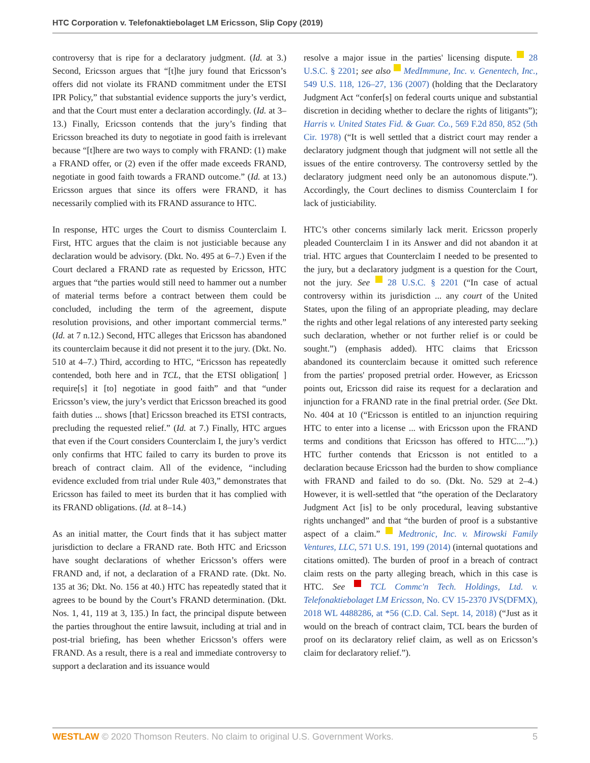HTC Corporation v. Telefonaktiebolaget LM Ericsson, Slip Copy (2019)
controversy that is ripe for a declaratory judgment. (Id. at 3.) Second, Ericsson argues that “[t]he jury found that Ericsson’s offers did not violate its FRAND commitment under the ETSI IPR Policy,” that substantial evidence supports the jury’s verdict, and that the Court must enter a declaration accordingly. (Id. at 3–13.) Finally, Ericsson contends that the jury’s finding that Ericsson breached its duty to negotiate in good faith is irrelevant because “[t]here are two ways to comply with FRAND: (1) make a FRAND offer, or (2) even if the offer made exceeds FRAND, negotiate in good faith towards a FRAND outcome.” (Id. at 13.) Ericsson argues that since its offers were FRAND, it has necessarily complied with its FRAND assurance to HTC.
In response, HTC urges the Court to dismiss Counterclaim I. First, HTC argues that the claim is not justiciable because any declaration would be advisory. (Dkt. No. 495 at 6–7.) Even if the Court declared a FRAND rate as requested by Ericsson, HTC argues that “the parties would still need to hammer out a number of material terms before a contract between them could be concluded, including the term of the agreement, dispute resolution provisions, and other important commercial terms.” (Id. at 7 n.12.) Second, HTC alleges that Ericsson has abandoned its counterclaim because it did not present it to the jury. (Dkt. No. 510 at 4–7.) Third, according to HTC, “Ericsson has repeatedly contended, both here and in TCL, that the ETSI obligation[ ] require[s] it [to] negotiate in good faith” and that “under Ericsson’s view, the jury’s verdict that Ericsson breached its good faith duties ... shows [that] Ericsson breached its ETSI contracts, precluding the requested relief.” (Id. at 7.) Finally, HTC argues that even if the Court considers Counterclaim I, the jury’s verdict only confirms that HTC failed to carry its burden to prove its breach of contract claim. All of the evidence, “including evidence excluded from trial under Rule 403,” demonstrates that Ericsson has failed to meet its burden that it has complied with its FRAND obligations. (Id. at 8–14.)
As an initial matter, the Court finds that it has subject matter jurisdiction to declare a FRAND rate. Both HTC and Ericsson have sought declarations of whether Ericsson’s offers were FRAND and, if not, a declaration of a FRAND rate. (Dkt. No. 135 at 36; Dkt. No. 156 at 40.) HTC has repeatedly stated that it agrees to be bound by the Court’s FRAND determination. (Dkt. Nos. 1, 41, 119 at 3, 135.) In fact, the principal dispute between the parties throughout the entire lawsuit, including at trial and in post-trial briefing, has been whether Ericsson’s offers were FRAND. As a result, there is a real and immediate controversy to support a declaration and its issuance would
resolve a major issue in the parties' licensing dispute. 28 U.S.C. § 2201; see also MedImmune, Inc. v. Genentech, Inc., 549 U.S. 118, 126–27, 136 (2007) (holding that the Declaratory Judgment Act “confer[s] on federal courts unique and substantial discretion in deciding whether to declare the rights of litigants”); Harris v. United States Fid. & Guar. Co., 569 F.2d 850, 852 (5th Cir. 1978) (“It is well settled that a district court may render a declaratory judgment though that judgment will not settle all the issues of the entire controversy. The controversy settled by the declaratory judgment need only be an autonomous dispute.”). Accordingly, the Court declines to dismiss Counterclaim I for lack of justiciability.
HTC’s other concerns similarly lack merit. Ericsson properly pleaded Counterclaim I in its Answer and did not abandon it at trial. HTC argues that Counterclaim I needed to be presented to the jury, but a declaratory judgment is a question for the Court, not the jury. See 28 U.S.C. § 2201 (“In case of actual controversy within its jurisdiction ... any court of the United States, upon the filing of an appropriate pleading, may declare the rights and other legal relations of any interested party seeking such declaration, whether or not further relief is or could be sought.”) (emphasis added). HTC claims that Ericsson abandoned its counterclaim because it omitted such reference from the parties' proposed pretrial order. However, as Ericsson points out, Ericsson did raise its request for a declaration and injunction for a FRAND rate in the final pretrial order. (See Dkt. No. 404 at 10 (“Ericsson is entitled to an injunction requiring HTC to enter into a license ... with Ericsson upon the FRAND terms and conditions that Ericsson has offered to HTC....”).) HTC further contends that Ericsson is not entitled to a declaration because Ericsson had the burden to show compliance with FRAND and failed to do so. (Dkt. No. 529 at 2–4.) However, it is well-settled that “the operation of the Declaratory Judgment Act [is] to be only procedural, leaving substantive rights unchanged” and that “the burden of proof is a substantive aspect of a claim.” Medtronic, Inc. v. Mirowski Family Ventures, LLC, 571 U.S. 191, 199 (2014) (internal quotations and citations omitted). The burden of proof in a breach of contract claim rests on the party alleging breach, which in this case is HTC. See TCL Commc'n Tech. Holdings, Ltd. v. Telefonaktiebolaget LM Ericsson, No. CV 15-2370 JVS(DFMX), 2018 WL 4488286, at *56 (C.D. Cal. Sept. 14, 2018) (“Just as it would on the breach of contract claim, TCL bears the burden of proof on its declaratory relief claim, as well as on Ericsson’s claim for declaratory relief.”).
WESTLAW © 2020 Thomson Reuters. No claim to original U.S. Government Works. 5